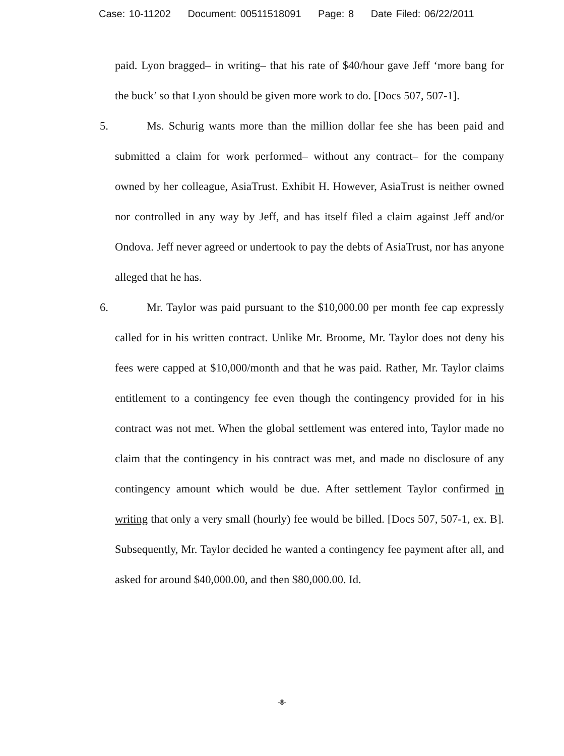Case: 10-11202 Document: 00511518091 Page: 8 Date Filed: 06/22/2011
paid. Lyon bragged– in writing– that his rate of $40/hour gave Jeff ‘more bang for the buck’ so that Lyon should be given more work to do. [Docs 507, 507-1].
5. Ms. Schurig wants more than the million dollar fee she has been paid and submitted a claim for work performed– without any contract– for the company owned by her colleague, AsiaTrust. Exhibit H. However, AsiaTrust is neither owned nor controlled in any way by Jeff, and has itself filed a claim against Jeff and/or Ondova. Jeff never agreed or undertook to pay the debts of AsiaTrust, nor has anyone alleged that he has.
6. Mr. Taylor was paid pursuant to the $10,000.00 per month fee cap expressly called for in his written contract. Unlike Mr. Broome, Mr. Taylor does not deny his fees were capped at $10,000/month and that he was paid. Rather, Mr. Taylor claims entitlement to a contingency fee even though the contingency provided for in his contract was not met. When the global settlement was entered into, Taylor made no claim that the contingency in his contract was met, and made no disclosure of any contingency amount which would be due. After settlement Taylor confirmed in writing that only a very small (hourly) fee would be billed. [Docs 507, 507-1, ex. B]. Subsequently, Mr. Taylor decided he wanted a contingency fee payment after all, and asked for around $40,000.00, and then $80,000.00. Id.
-8-